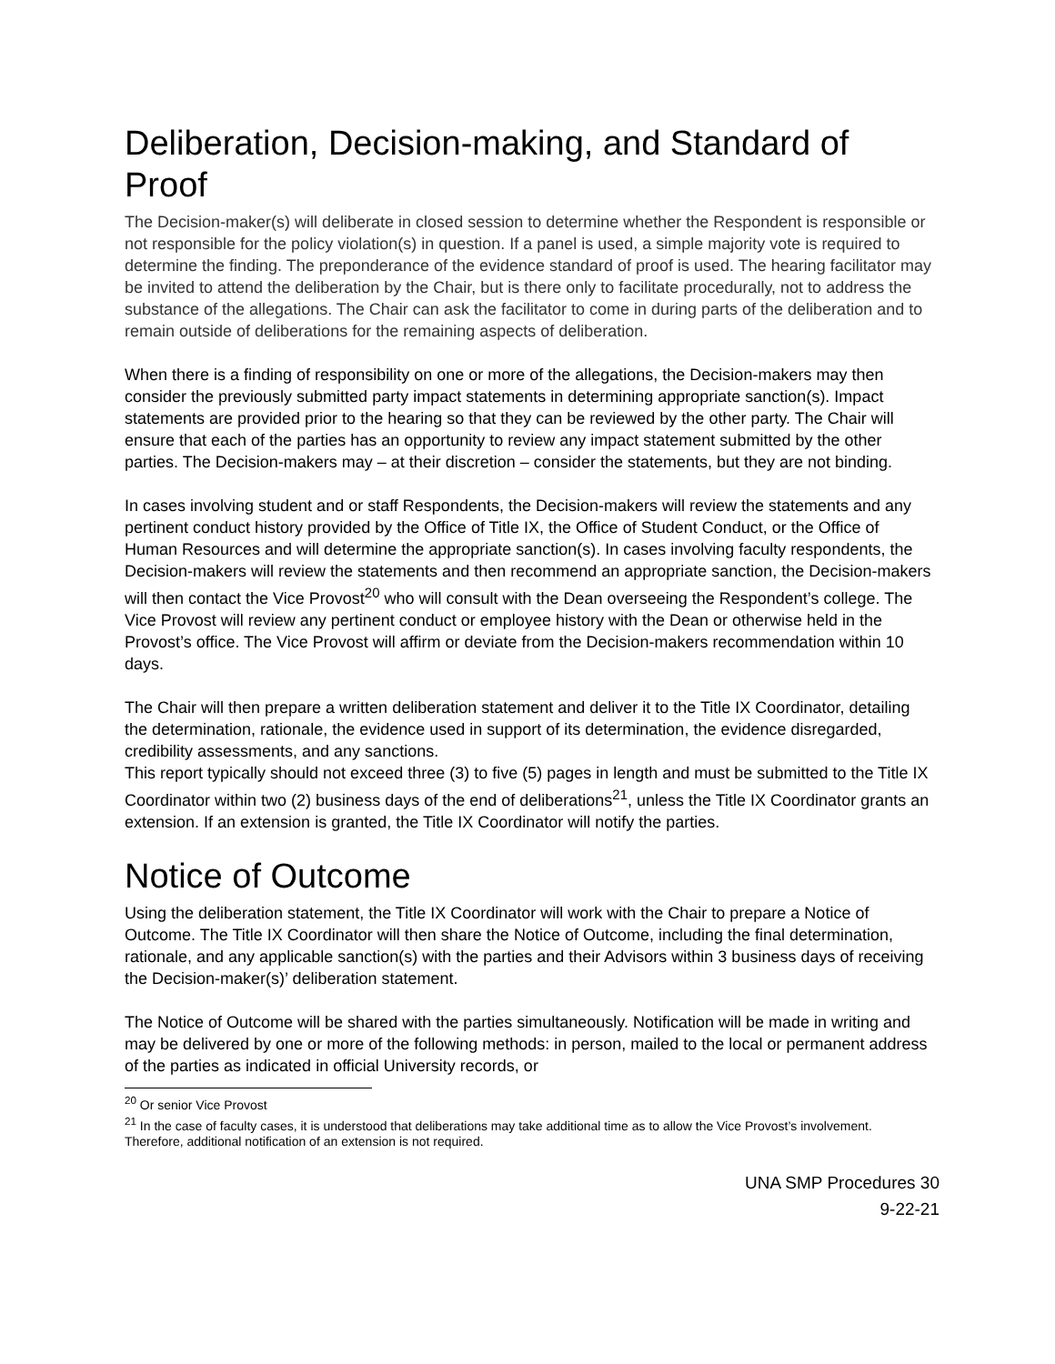Deliberation, Decision-making, and Standard of Proof
The Decision-maker(s) will deliberate in closed session to determine whether the Respondent is responsible or not responsible for the policy violation(s) in question. If a panel is used, a simple majority vote is required to determine the finding. The preponderance of the evidence standard of proof is used. The hearing facilitator may be invited to attend the deliberation by the Chair, but is there only to facilitate procedurally, not to address the substance of the allegations. The Chair can ask the facilitator to come in during parts of the deliberation and to remain outside of deliberations for the remaining aspects of deliberation.
When there is a finding of responsibility on one or more of the allegations, the Decision-makers may then consider the previously submitted party impact statements in determining appropriate sanction(s). Impact statements are provided prior to the hearing so that they can be reviewed by the other party. The Chair will ensure that each of the parties has an opportunity to review any impact statement submitted by the other parties. The Decision-makers may – at their discretion – consider the statements, but they are not binding.
In cases involving student and or staff Respondents, the Decision-makers will review the statements and any pertinent conduct history provided by the Office of Title IX, the Office of Student Conduct, or the Office of Human Resources and will determine the appropriate sanction(s). In cases involving faculty respondents, the Decision-makers will review the statements and then recommend an appropriate sanction, the Decision-makers will then contact the Vice Provost<sup>20</sup> who will consult with the Dean overseeing the Respondent’s college. The Vice Provost will review any pertinent conduct or employee history with the Dean or otherwise held in the Provost’s office. The Vice Provost will affirm or deviate from the Decision-makers recommendation within 10 days.
The Chair will then prepare a written deliberation statement and deliver it to the Title IX Coordinator, detailing the determination, rationale, the evidence used in support of its determination, the evidence disregarded, credibility assessments, and any sanctions.
This report typically should not exceed three (3) to five (5) pages in length and must be submitted to the Title IX Coordinator within two (2) business days of the end of deliberations<sup>21</sup>, unless the Title IX Coordinator grants an extension. If an extension is granted, the Title IX Coordinator will notify the parties.
Notice of Outcome
Using the deliberation statement, the Title IX Coordinator will work with the Chair to prepare a Notice of Outcome. The Title IX Coordinator will then share the Notice of Outcome, including the final determination, rationale, and any applicable sanction(s) with the parties and their Advisors within 3 business days of receiving the Decision-maker(s)’ deliberation statement.
The Notice of Outcome will be shared with the parties simultaneously. Notification will be made in writing and may be delivered by one or more of the following methods: in person, mailed to the local or permanent address of the parties as indicated in official University records, or
<sup>20</sup> Or senior Vice Provost
<sup>21</sup> In the case of faculty cases, it is understood that deliberations may take additional time as to allow the Vice Provost’s involvement. Therefore, additional notification of an extension is not required.
UNA SMP Procedures 30
9-22-21